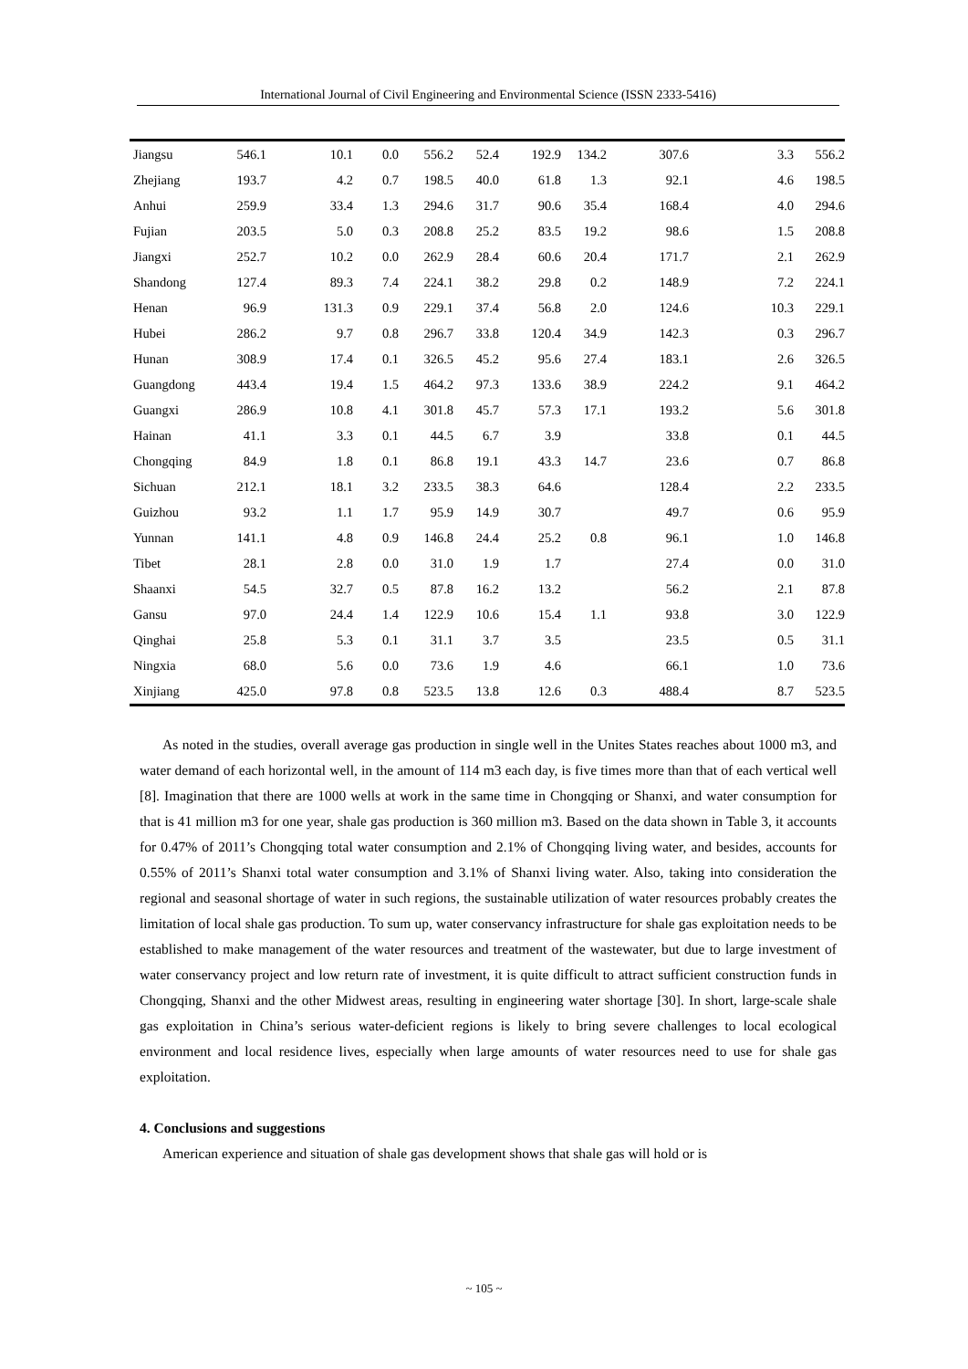International Journal of Civil Engineering and Environmental Science (ISSN 2333-5416)
| Jiangsu | 546.1 | 10.1 | 0.0 | 556.2 | 52.4 | 192.9 | 134.2 | 307.6 | 3.3 | 556.2 |
| Zhejiang | 193.7 | 4.2 | 0.7 | 198.5 | 40.0 | 61.8 | 1.3 | 92.1 | 4.6 | 198.5 |
| Anhui | 259.9 | 33.4 | 1.3 | 294.6 | 31.7 | 90.6 | 35.4 | 168.4 | 4.0 | 294.6 |
| Fujian | 203.5 | 5.0 | 0.3 | 208.8 | 25.2 | 83.5 | 19.2 | 98.6 | 1.5 | 208.8 |
| Jiangxi | 252.7 | 10.2 | 0.0 | 262.9 | 28.4 | 60.6 | 20.4 | 171.7 | 2.1 | 262.9 |
| Shandong | 127.4 | 89.3 | 7.4 | 224.1 | 38.2 | 29.8 | 0.2 | 148.9 | 7.2 | 224.1 |
| Henan | 96.9 | 131.3 | 0.9 | 229.1 | 37.4 | 56.8 | 2.0 | 124.6 | 10.3 | 229.1 |
| Hubei | 286.2 | 9.7 | 0.8 | 296.7 | 33.8 | 120.4 | 34.9 | 142.3 | 0.3 | 296.7 |
| Hunan | 308.9 | 17.4 | 0.1 | 326.5 | 45.2 | 95.6 | 27.4 | 183.1 | 2.6 | 326.5 |
| Guangdong | 443.4 | 19.4 | 1.5 | 464.2 | 97.3 | 133.6 | 38.9 | 224.2 | 9.1 | 464.2 |
| Guangxi | 286.9 | 10.8 | 4.1 | 301.8 | 45.7 | 57.3 | 17.1 | 193.2 | 5.6 | 301.8 |
| Hainan | 41.1 | 3.3 | 0.1 | 44.5 | 6.7 | 3.9 | | 33.8 | 0.1 | 44.5 |
| Chongqing | 84.9 | 1.8 | 0.1 | 86.8 | 19.1 | 43.3 | 14.7 | 23.6 | 0.7 | 86.8 |
| Sichuan | 212.1 | 18.1 | 3.2 | 233.5 | 38.3 | 64.6 | | 128.4 | 2.2 | 233.5 |
| Guizhou | 93.2 | 1.1 | 1.7 | 95.9 | 14.9 | 30.7 | | 49.7 | 0.6 | 95.9 |
| Yunnan | 141.1 | 4.8 | 0.9 | 146.8 | 24.4 | 25.2 | 0.8 | 96.1 | 1.0 | 146.8 |
| Tibet | 28.1 | 2.8 | 0.0 | 31.0 | 1.9 | 1.7 | | 27.4 | 0.0 | 31.0 |
| Shaanxi | 54.5 | 32.7 | 0.5 | 87.8 | 16.2 | 13.2 | | 56.2 | 2.1 | 87.8 |
| Gansu | 97.0 | 24.4 | 1.4 | 122.9 | 10.6 | 15.4 | 1.1 | 93.8 | 3.0 | 122.9 |
| Qinghai | 25.8 | 5.3 | 0.1 | 31.1 | 3.7 | 3.5 | | 23.5 | 0.5 | 31.1 |
| Ningxia | 68.0 | 5.6 | 0.0 | 73.6 | 1.9 | 4.6 | | 66.1 | 1.0 | 73.6 |
| Xinjiang | 425.0 | 97.8 | 0.8 | 523.5 | 13.8 | 12.6 | 0.3 | 488.4 | 8.7 | 523.5 |
As noted in the studies, overall average gas production in single well in the Unites States reaches about 1000 m3, and water demand of each horizontal well, in the amount of 114 m3 each day, is five times more than that of each vertical well [8]. Imagination that there are 1000 wells at work in the same time in Chongqing or Shanxi, and water consumption for that is 41 million m3 for one year, shale gas production is 360 million m3. Based on the data shown in Table 3, it accounts for 0.47% of 2011’s Chongqing total water consumption and 2.1% of Chongqing living water, and besides, accounts for 0.55% of 2011’s Shanxi total water consumption and 3.1% of Shanxi living water. Also, taking into consideration the regional and seasonal shortage of water in such regions, the sustainable utilization of water resources probably creates the limitation of local shale gas production. To sum up, water conservancy infrastructure for shale gas exploitation needs to be established to make management of the water resources and treatment of the wastewater, but due to large investment of water conservancy project and low return rate of investment, it is quite difficult to attract sufficient construction funds in Chongqing, Shanxi and the other Midwest areas, resulting in engineering water shortage [30]. In short, large-scale shale gas exploitation in China’s serious water-deficient regions is likely to bring severe challenges to local ecological environment and local residence lives, especially when large amounts of water resources need to use for shale gas exploitation.
4. Conclusions and suggestions
American experience and situation of shale gas development shows that shale gas will hold or is
~ 105 ~